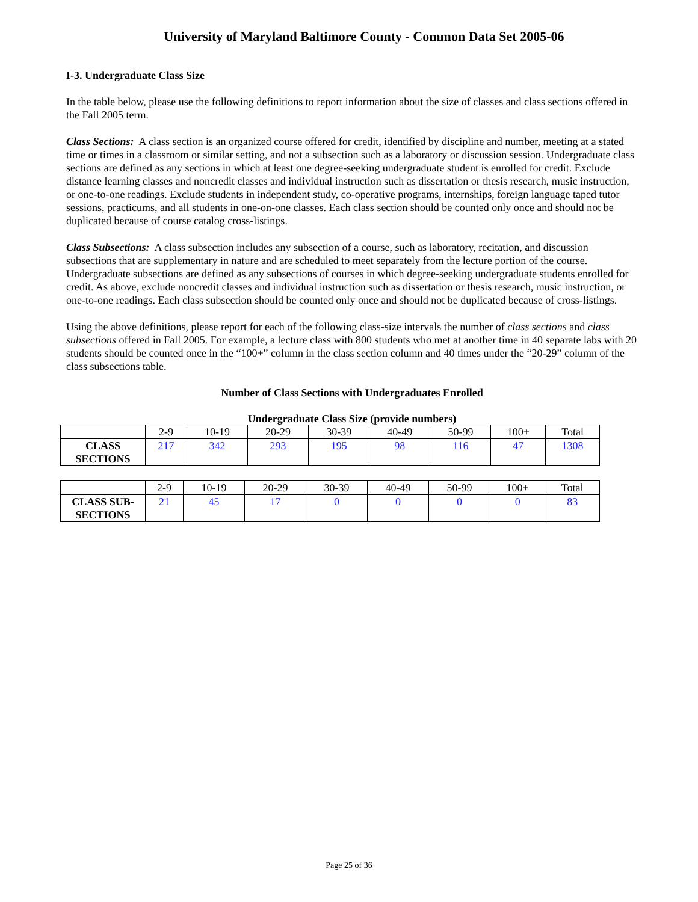University of Maryland Baltimore County - Common Data Set 2005-06
I-3. Undergraduate Class Size
In the table below, please use the following definitions to report information about the size of classes and class sections offered in the Fall 2005 term.
Class Sections: A class section is an organized course offered for credit, identified by discipline and number, meeting at a stated time or times in a classroom or similar setting, and not a subsection such as a laboratory or discussion session. Undergraduate class sections are defined as any sections in which at least one degree-seeking undergraduate student is enrolled for credit. Exclude distance learning classes and noncredit classes and individual instruction such as dissertation or thesis research, music instruction, or one-to-one readings. Exclude students in independent study, co-operative programs, internships, foreign language taped tutor sessions, practicums, and all students in one-on-one classes. Each class section should be counted only once and should not be duplicated because of course catalog cross-listings.
Class Subsections: A class subsection includes any subsection of a course, such as laboratory, recitation, and discussion subsections that are supplementary in nature and are scheduled to meet separately from the lecture portion of the course. Undergraduate subsections are defined as any subsections of courses in which degree-seeking undergraduate students enrolled for credit. As above, exclude noncredit classes and individual instruction such as dissertation or thesis research, music instruction, or one-to-one readings. Each class subsection should be counted only once and should not be duplicated because of cross-listings.
Using the above definitions, please report for each of the following class-size intervals the number of class sections and class subsections offered in Fall 2005. For example, a lecture class with 800 students who met at another time in 40 separate labs with 20 students should be counted once in the “100+” column in the class section column and 40 times under the “20-29” column of the class subsections table.
Number of Class Sections with Undergraduates Enrolled
Undergraduate Class Size (provide numbers)
| | 2-9 | 10-19 | 20-29 | 30-39 | 40-49 | 50-99 | 100+ | Total |
| --- | --- | --- | --- | --- | --- | --- | --- | --- |
| CLASS SECTIONS | 217 | 342 | 293 | 195 | 98 | 116 | 47 | 1308 |
| | 2-9 | 10-19 | 20-29 | 30-39 | 40-49 | 50-99 | 100+ | Total |
| --- | --- | --- | --- | --- | --- | --- | --- | --- |
| CLASS SUB- SECTIONS | 21 | 45 | 17 | 0 | 0 | 0 | 0 | 83 |
Page 25 of 36